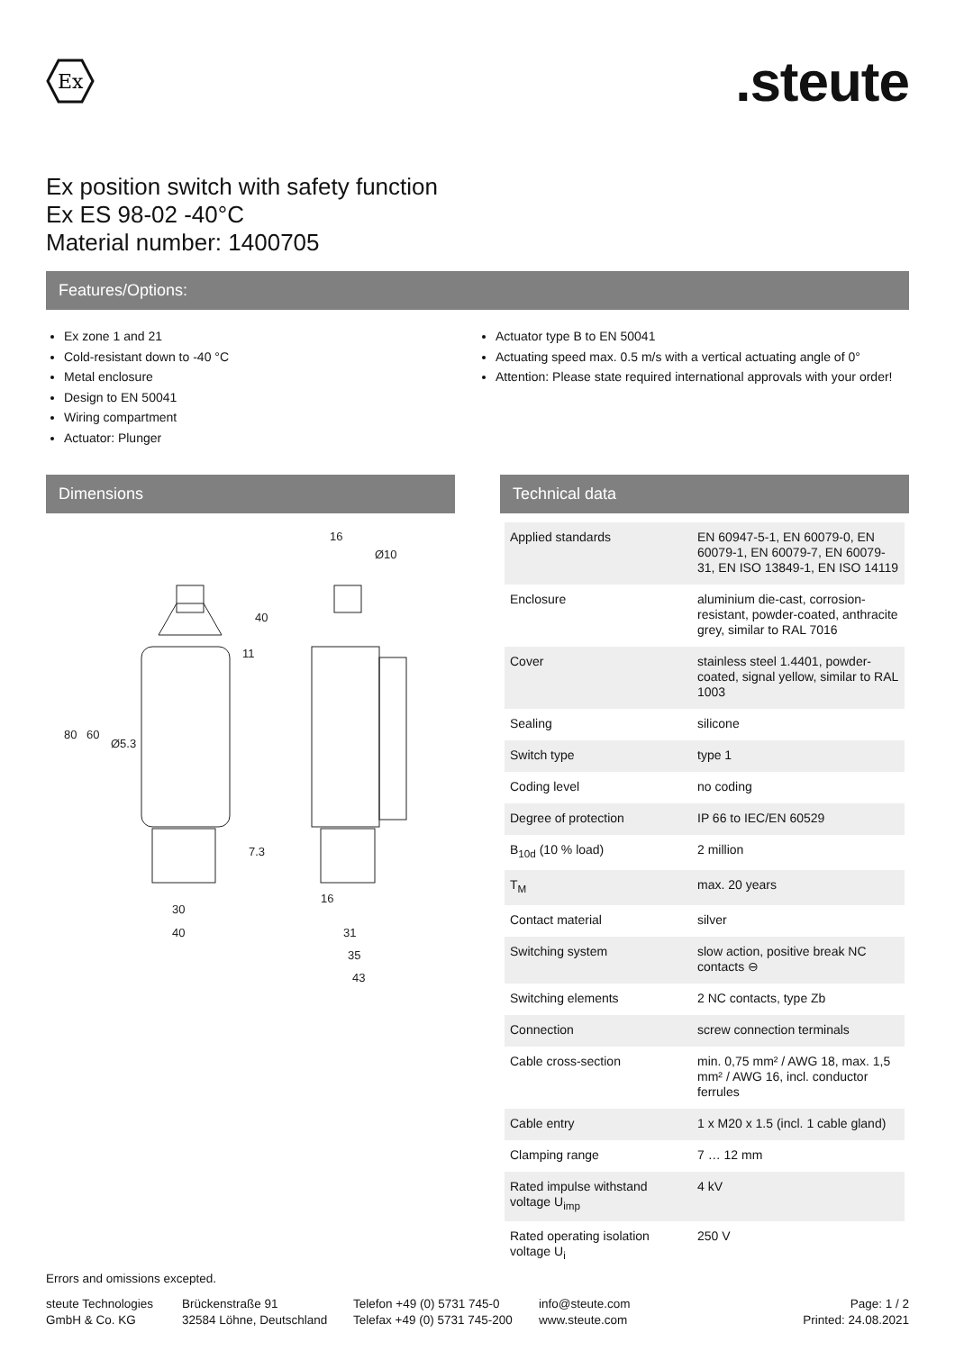Ex
.steute
Ex position switch with safety function
Ex ES 98-02 -40°C
Material number: 1400705
Features/Options:
Ex zone 1 and 21
Cold-resistant down to -40 °C
Metal enclosure
Design to EN 50041
Wiring compartment
Actuator: Plunger
Actuator type B to EN 50041
Actuating speed max. 0.5 m/s with a vertical actuating angle of 0°
Attention: Please state required international approvals with your order!
Dimensions
30
40
31
35
43
16
Ø10
80
60
Ø5.3
40
11
7.3
16
Technical data
| Applied standards | EN 60947-5-1, EN 60079-0, EN 60079-1, EN 60079-7, EN 60079-31, EN ISO 13849-1, EN ISO 14119 |
| Enclosure | aluminium die-cast, corrosion-resistant, powder-coated, anthracite grey, similar to RAL 7016 |
| Cover | stainless steel 1.4401, powder-coated, signal yellow, similar to RAL 1003 |
| Sealing | silicone |
| Switch type | type 1 |
| Coding level | no coding |
| Degree of protection | IP 66 to IEC/EN 60529 |
| B<sub>10d</sub> (10 % load) | 2 million |
| T<sub>M</sub> | max. 20 years |
| Contact material | silver |
| Switching system | slow action, positive break NC contacts ⊖ |
| Switching elements | 2 NC contacts, type Zb |
| Connection | screw connection terminals |
| Cable cross-section | min. 0,75 mm² / AWG 18, max. 1,5 mm² / AWG 16, incl. conductor ferrules |
| Cable entry | 1 x M20 x 1.5 (incl. 1 cable gland) |
| Clamping range | 7 … 12 mm |
| Rated impulse withstand voltage U<sub>imp</sub> | 4 kV |
| Rated operating isolation voltage U<sub>i</sub> | 250 V |
Errors and omissions excepted.
steute Technologies
GmbH & Co. KG
Brückenstraße 91
32584 Löhne, Deutschland
Telefon +49 (0) 5731 745-0
Telefax +49 (0) 5731 745-200
info@steute.com
www.steute.com
Page: 1 / 2
Printed: 24.08.2021